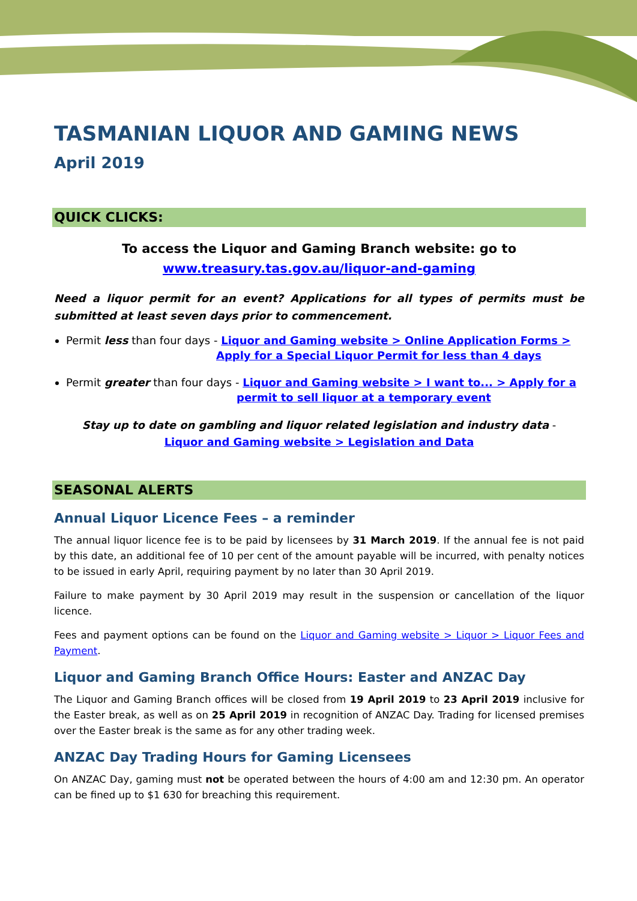TASMANIAN LIQUOR AND GAMING NEWS
April 2019
QUICK CLICKS:
To access the Liquor and Gaming Branch website: go to
www.treasury.tas.gov.au/liquor-and-gaming
Need a liquor permit for an event? Applications for all types of permits must be submitted at least seven days prior to commencement.
Permit less than four days - Liquor and Gaming website > Online Application Forms >
Apply for a Special Liquor Permit for less than 4 days
Permit greater than four days - Liquor and Gaming website > I want to... > Apply for a
permit to sell liquor at a temporary event
Stay up to date on gambling and liquor related legislation and industry data -
Liquor and Gaming website > Legislation and Data
SEASONAL ALERTS
Annual Liquor Licence Fees – a reminder
The annual liquor licence fee is to be paid by licensees by 31 March 2019. If the annual fee is not paid by this date, an additional fee of 10 per cent of the amount payable will be incurred, with penalty notices to be issued in early April, requiring payment by no later than 30 April 2019.
Failure to make payment by 30 April 2019 may result in the suspension or cancellation of the liquor licence.
Fees and payment options can be found on the Liquor and Gaming website > Liquor > Liquor Fees and Payment.
Liquor and Gaming Branch Office Hours: Easter and ANZAC Day
The Liquor and Gaming Branch offices will be closed from 19 April 2019 to 23 April 2019 inclusive for the Easter break, as well as on 25 April 2019 in recognition of ANZAC Day. Trading for licensed premises over the Easter break is the same as for any other trading week.
ANZAC Day Trading Hours for Gaming Licensees
On ANZAC Day, gaming must not be operated between the hours of 4:00 am and 12:30 pm. An operator can be fined up to $1 630 for breaching this requirement.